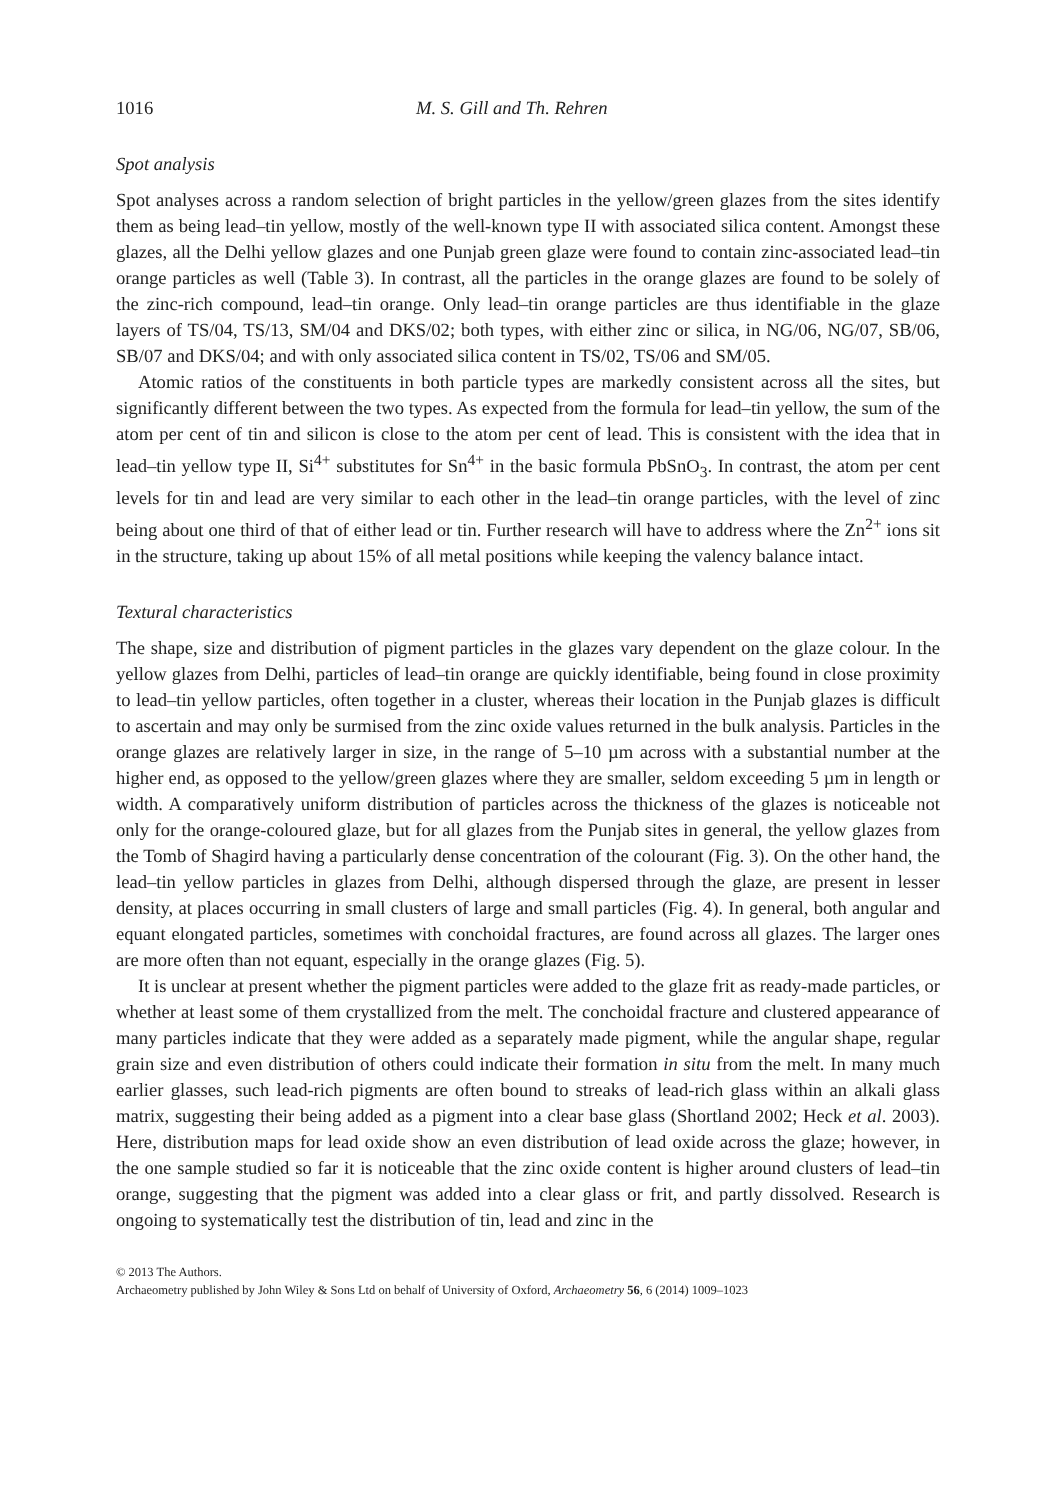1016 M. S. Gill and Th. Rehren
Spot analysis
Spot analyses across a random selection of bright particles in the yellow/green glazes from the sites identify them as being lead–tin yellow, mostly of the well-known type II with associated silica content. Amongst these glazes, all the Delhi yellow glazes and one Punjab green glaze were found to contain zinc-associated lead–tin orange particles as well (Table 3). In contrast, all the particles in the orange glazes are found to be solely of the zinc-rich compound, lead–tin orange. Only lead–tin orange particles are thus identifiable in the glaze layers of TS/04, TS/13, SM/04 and DKS/02; both types, with either zinc or silica, in NG/06, NG/07, SB/06, SB/07 and DKS/04; and with only associated silica content in TS/02, TS/06 and SM/05.
Atomic ratios of the constituents in both particle types are markedly consistent across all the sites, but significantly different between the two types. As expected from the formula for lead–tin yellow, the sum of the atom per cent of tin and silicon is close to the atom per cent of lead. This is consistent with the idea that in lead–tin yellow type II, Si<sup>4+</sup> substitutes for Sn<sup>4+</sup> in the basic formula PbSnO<sub>3</sub>. In contrast, the atom per cent levels for tin and lead are very similar to each other in the lead–tin orange particles, with the level of zinc being about one third of that of either lead or tin. Further research will have to address where the Zn<sup>2+</sup> ions sit in the structure, taking up about 15% of all metal positions while keeping the valency balance intact.
Textural characteristics
The shape, size and distribution of pigment particles in the glazes vary dependent on the glaze colour. In the yellow glazes from Delhi, particles of lead–tin orange are quickly identifiable, being found in close proximity to lead–tin yellow particles, often together in a cluster, whereas their location in the Punjab glazes is difficult to ascertain and may only be surmised from the zinc oxide values returned in the bulk analysis. Particles in the orange glazes are relatively larger in size, in the range of 5–10 µm across with a substantial number at the higher end, as opposed to the yellow/green glazes where they are smaller, seldom exceeding 5 µm in length or width. A comparatively uniform distribution of particles across the thickness of the glazes is noticeable not only for the orange-coloured glaze, but for all glazes from the Punjab sites in general, the yellow glazes from the Tomb of Shagird having a particularly dense concentration of the colourant (Fig. 3). On the other hand, the lead–tin yellow particles in glazes from Delhi, although dispersed through the glaze, are present in lesser density, at places occurring in small clusters of large and small particles (Fig. 4). In general, both angular and equant elongated particles, sometimes with conchoidal fractures, are found across all glazes. The larger ones are more often than not equant, especially in the orange glazes (Fig. 5).
It is unclear at present whether the pigment particles were added to the glaze frit as ready-made particles, or whether at least some of them crystallized from the melt. The conchoidal fracture and clustered appearance of many particles indicate that they were added as a separately made pigment, while the angular shape, regular grain size and even distribution of others could indicate their formation in situ from the melt. In many much earlier glasses, such lead-rich pigments are often bound to streaks of lead-rich glass within an alkali glass matrix, suggesting their being added as a pigment into a clear base glass (Shortland 2002; Heck et al. 2003). Here, distribution maps for lead oxide show an even distribution of lead oxide across the glaze; however, in the one sample studied so far it is noticeable that the zinc oxide content is higher around clusters of lead–tin orange, suggesting that the pigment was added into a clear glass or frit, and partly dissolved. Research is ongoing to systematically test the distribution of tin, lead and zinc in the
© 2013 The Authors.
Archaeometry published by John Wiley & Sons Ltd on behalf of University of Oxford, Archaeometry 56, 6 (2014) 1009–1023